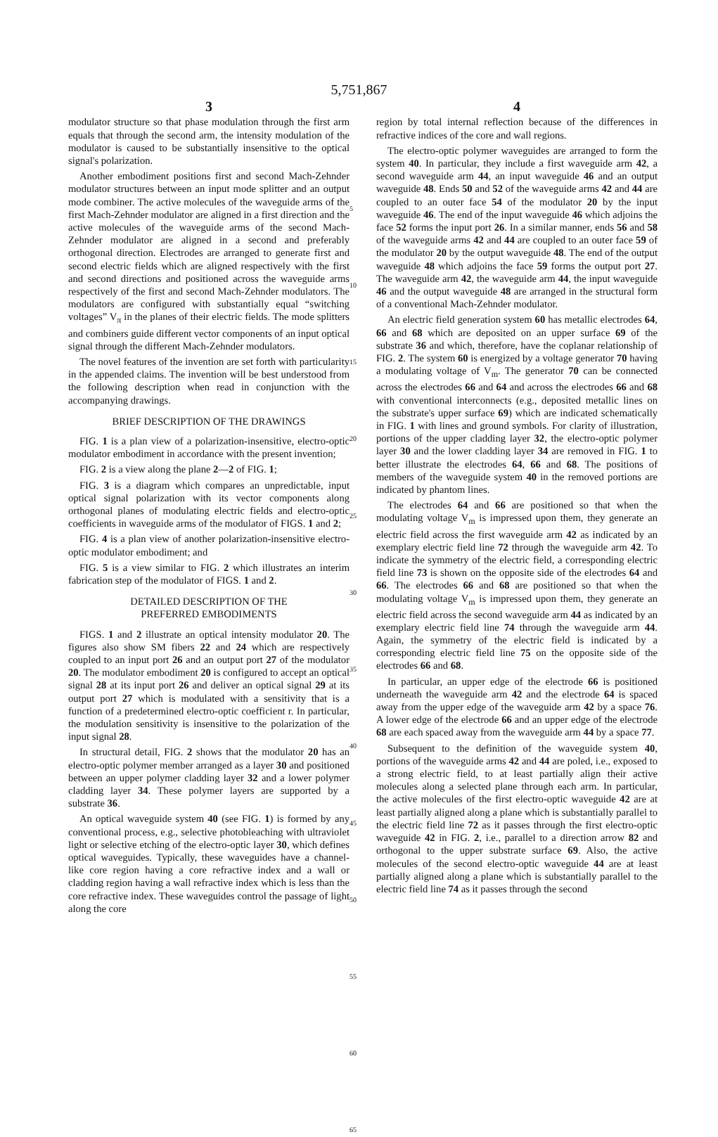5,751,867
3
modulator structure so that phase modulation through the first arm equals that through the second arm, the intensity modulation of the modulator is caused to be substantially insensitive to the optical signal's polarization.
Another embodiment positions first and second Mach-Zehnder modulator structures between an input mode splitter and an output mode combiner. The active molecules of the waveguide arms of the first Mach-Zehnder modulator are aligned in a first direction and the active molecules of the waveguide arms of the second Mach-Zehnder modulator are aligned in a second and preferably orthogonal direction. Electrodes are arranged to generate first and second electric fields which are aligned respectively with the first and second directions and positioned across the waveguide arms respectively of the first and second Mach-Zehnder modulators. The modulators are configured with substantially equal “switching voltages” V<sub>π</sub> in the planes of their electric fields. The mode splitters and combiners guide different vector components of an input optical signal through the different Mach-Zehnder modulators.
The novel features of the invention are set forth with particularity in the appended claims. The invention will be best understood from the following description when read in conjunction with the accompanying drawings.
BRIEF DESCRIPTION OF THE DRAWINGS
FIG. 1 is a plan view of a polarization-insensitive, electro-optic modulator embodiment in accordance with the present invention;
FIG. 2 is a view along the plane 2—2 of FIG. 1;
FIG. 3 is a diagram which compares an unpredictable, input optical signal polarization with its vector components along orthogonal planes of modulating electric fields and electro-optic coefficients in waveguide arms of the modulator of FIGS. 1 and 2;
FIG. 4 is a plan view of another polarization-insensitive electro-optic modulator embodiment; and
FIG. 5 is a view similar to FIG. 2 which illustrates an interim fabrication step of the modulator of FIGS. 1 and 2.
DETAILED DESCRIPTION OF THE
PREFERRED EMBODIMENTS
FIGS. 1 and 2 illustrate an optical intensity modulator 20. The figures also show SM fibers 22 and 24 which are respectively coupled to an input port 26 and an output port 27 of the modulator 20. The modulator embodiment 20 is configured to accept an optical signal 28 at its input port 26 and deliver an optical signal 29 at its output port 27 which is modulated with a sensitivity that is a function of a predetermined electro-optic coefficient r. In particular, the modulation sensitivity is insensitive to the polarization of the input signal 28.
In structural detail, FIG. 2 shows that the modulator 20 has an electro-optic polymer member arranged as a layer 30 and positioned between an upper polymer cladding layer 32 and a lower polymer cladding layer 34. These polymer layers are supported by a substrate 36.
An optical waveguide system 40 (see FIG. 1) is formed by any conventional process, e.g., selective photobleaching with ultraviolet light or selective etching of the electro-optic layer 30, which defines optical waveguides. Typically, these waveguides have a channel-like core region having a core refractive index and a wall or cladding region having a wall refractive index which is less than the core refractive index. These waveguides control the passage of light along the core
5
10
15
20
25
30
35
40
45
50
55
60
65
4
region by total internal reflection because of the differences in refractive indices of the core and wall regions.
The electro-optic polymer waveguides are arranged to form the system 40. In particular, they include a first waveguide arm 42, a second waveguide arm 44, an input waveguide 46 and an output waveguide 48. Ends 50 and 52 of the waveguide arms 42 and 44 are coupled to an outer face 54 of the modulator 20 by the input waveguide 46. The end of the input waveguide 46 which adjoins the face 52 forms the input port 26. In a similar manner, ends 56 and 58 of the waveguide arms 42 and 44 are coupled to an outer face 59 of the modulator 20 by the output waveguide 48. The end of the output waveguide 48 which adjoins the face 59 forms the output port 27. The waveguide arm 42, the waveguide arm 44, the input waveguide 46 and the output waveguide 48 are arranged in the structural form of a conventional Mach-Zehnder modulator.
An electric field generation system 60 has metallic electrodes 64, 66 and 68 which are deposited on an upper surface 69 of the substrate 36 and which, therefore, have the coplanar relationship of FIG. 2. The system 60 is energized by a voltage generator 70 having a modulating voltage of V<sub>m</sub>. The generator 70 can be connected across the electrodes 66 and 64 and across the electrodes 66 and 68 with conventional interconnects (e.g., deposited metallic lines on the substrate's upper surface 69) which are indicated schematically in FIG. 1 with lines and ground symbols. For clarity of illustration, portions of the upper cladding layer 32, the electro-optic polymer layer 30 and the lower cladding layer 34 are removed in FIG. 1 to better illustrate the electrodes 64, 66 and 68. The positions of members of the waveguide system 40 in the removed portions are indicated by phantom lines.
The electrodes 64 and 66 are positioned so that when the modulating voltage V<sub>m</sub> is impressed upon them, they generate an electric field across the first waveguide arm 42 as indicated by an exemplary electric field line 72 through the waveguide arm 42. To indicate the symmetry of the electric field, a corresponding electric field line 73 is shown on the opposite side of the electrodes 64 and 66. The electrodes 66 and 68 are positioned so that when the modulating voltage V<sub>m</sub> is impressed upon them, they generate an electric field across the second waveguide arm 44 as indicated by an exemplary electric field line 74 through the waveguide arm 44. Again, the symmetry of the electric field is indicated by a corresponding electric field line 75 on the opposite side of the electrodes 66 and 68.
In particular, an upper edge of the electrode 66 is positioned underneath the waveguide arm 42 and the electrode 64 is spaced away from the upper edge of the waveguide arm 42 by a space 76. A lower edge of the electrode 66 and an upper edge of the electrode 68 are each spaced away from the waveguide arm 44 by a space 77.
Subsequent to the definition of the waveguide system 40, portions of the waveguide arms 42 and 44 are poled, i.e., exposed to a strong electric field, to at least partially align their active molecules along a selected plane through each arm. In particular, the active molecules of the first electro-optic waveguide 42 are at least partially aligned along a plane which is substantially parallel to the electric field line 72 as it passes through the first electro-optic waveguide 42 in FIG. 2, i.e., parallel to a direction arrow 82 and orthogonal to the upper substrate surface 69. Also, the active molecules of the second electro-optic waveguide 44 are at least partially aligned along a plane which is substantially parallel to the electric field line 74 as it passes through the second